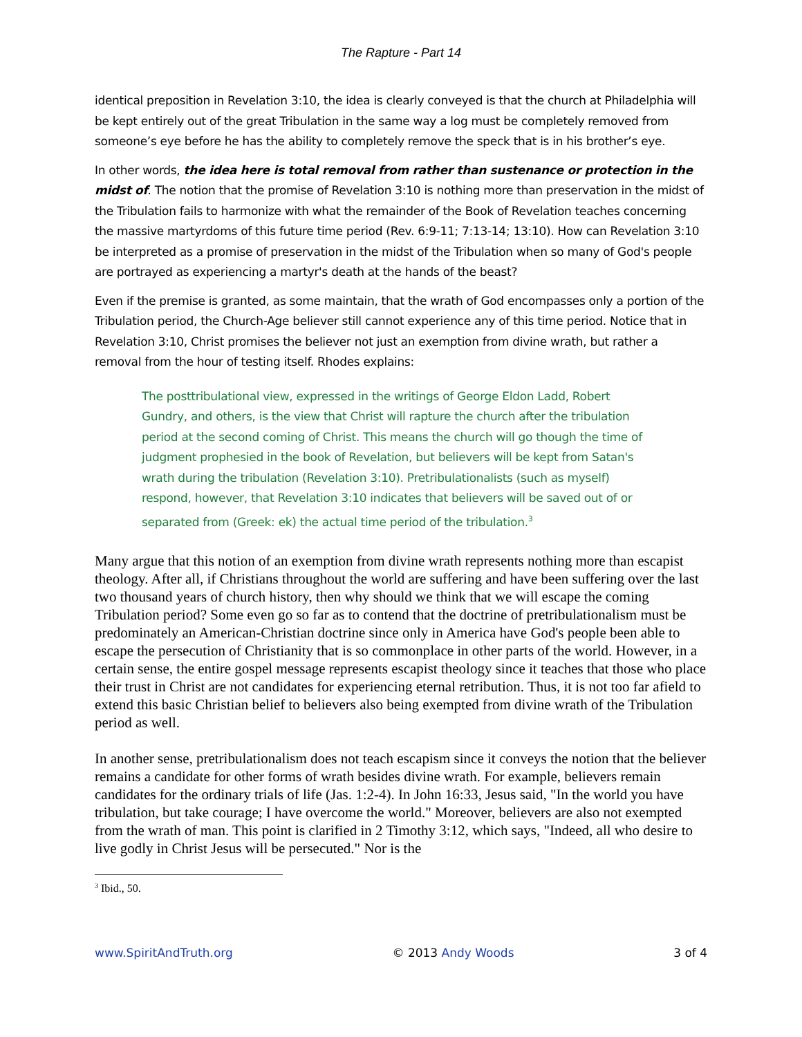The Rapture - Part 14
identical preposition in Revelation 3:10, the idea is clearly conveyed is that the church at Philadelphia will be kept entirely out of the great Tribulation in the same way a log must be completely removed from someone’s eye before he has the ability to completely remove the speck that is in his brother’s eye.
In other words, the idea here is total removal from rather than sustenance or protection in the midst of. The notion that the promise of Revelation 3:10 is nothing more than preservation in the midst of the Tribulation fails to harmonize with what the remainder of the Book of Revelation teaches concerning the massive martyrdoms of this future time period (Rev. 6:9-11; 7:13-14; 13:10). How can Revelation 3:10 be interpreted as a promise of preservation in the midst of the Tribulation when so many of God's people are portrayed as experiencing a martyr's death at the hands of the beast?
Even if the premise is granted, as some maintain, that the wrath of God encompasses only a portion of the Tribulation period, the Church-Age believer still cannot experience any of this time period. Notice that in Revelation 3:10, Christ promises the believer not just an exemption from divine wrath, but rather a removal from the hour of testing itself. Rhodes explains:
The posttribulational view, expressed in the writings of George Eldon Ladd, Robert Gundry, and others, is the view that Christ will rapture the church after the tribulation period at the second coming of Christ. This means the church will go though the time of judgment prophesied in the book of Revelation, but believers will be kept from Satan's wrath during the tribulation (Revelation 3:10). Pretribulationalists (such as myself) respond, however, that Revelation 3:10 indicates that believers will be saved out of or separated from (Greek: ek) the actual time period of the tribulation.<sup>3</sup>
Many argue that this notion of an exemption from divine wrath represents nothing more than escapist theology. After all, if Christians throughout the world are suffering and have been suffering over the last two thousand years of church history, then why should we think that we will escape the coming Tribulation period? Some even go so far as to contend that the doctrine of pretribulationalism must be predominately an American-Christian doctrine since only in America have God's people been able to escape the persecution of Christianity that is so commonplace in other parts of the world. However, in a certain sense, the entire gospel message represents escapist theology since it teaches that those who place their trust in Christ are not candidates for experiencing eternal retribution. Thus, it is not too far afield to extend this basic Christian belief to believers also being exempted from divine wrath of the Tribulation period as well.
In another sense, pretribulationalism does not teach escapism since it conveys the notion that the believer remains a candidate for other forms of wrath besides divine wrath. For example, believers remain candidates for the ordinary trials of life (Jas. 1:2-4). In John 16:33, Jesus said, "In the world you have tribulation, but take courage; I have overcome the world." Moreover, believers are also not exempted from the wrath of man. This point is clarified in 2 Timothy 3:12, which says, "Indeed, all who desire to live godly in Christ Jesus will be persecuted." Nor is the
<sup>3</sup> Ibid., 50.
www.SpiritAndTruth.org © 2013 Andy Woods 3 of 4